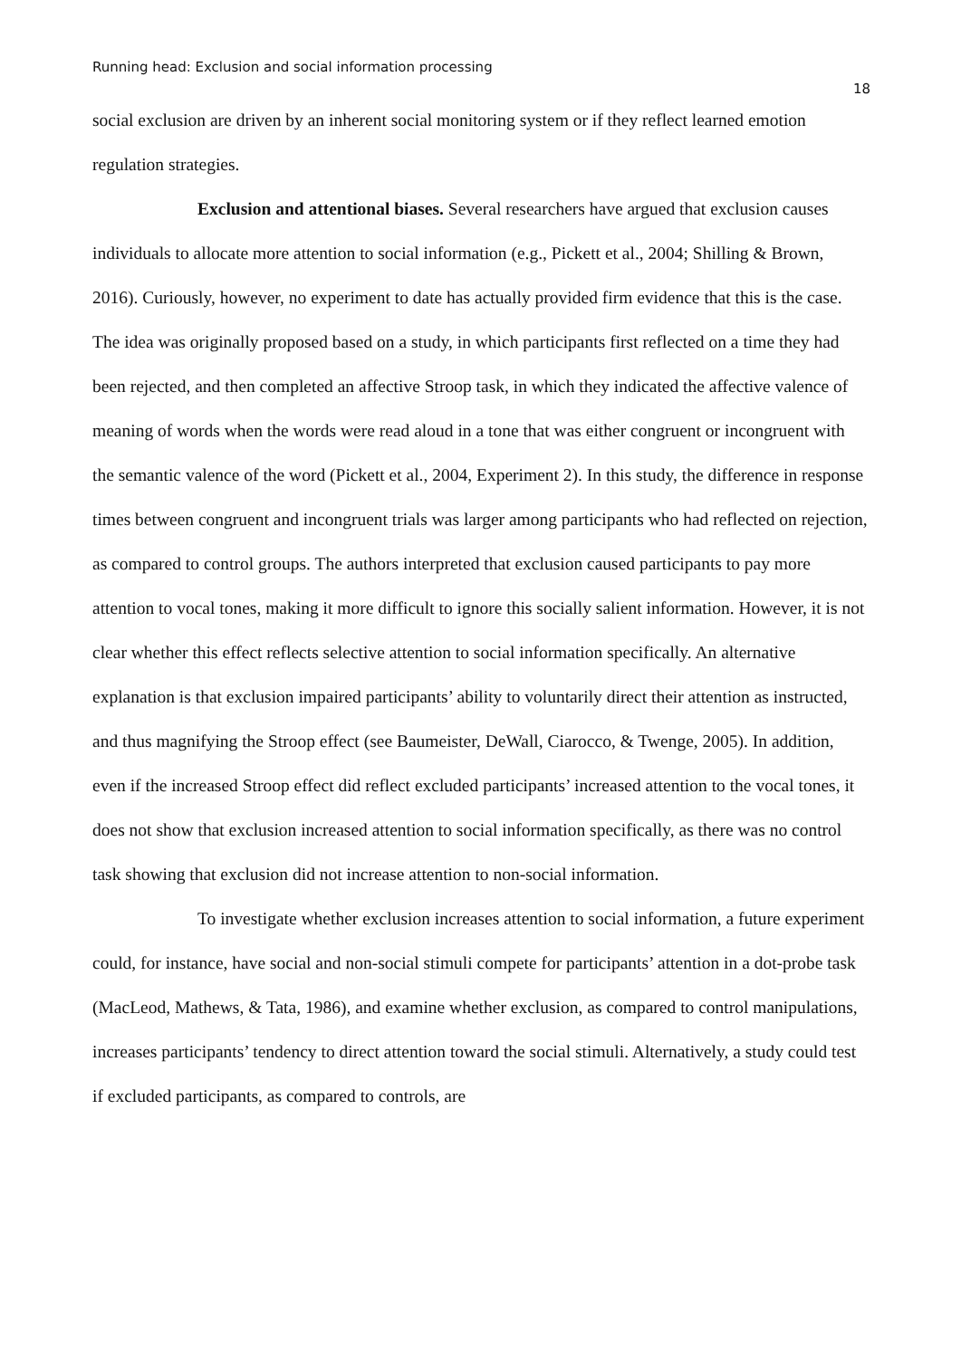Running head: Exclusion and social information processing 18
social exclusion are driven by an inherent social monitoring system or if they reflect learned emotion regulation strategies.
Exclusion and attentional biases. Several researchers have argued that exclusion causes individuals to allocate more attention to social information (e.g., Pickett et al., 2004; Shilling & Brown, 2016). Curiously, however, no experiment to date has actually provided firm evidence that this is the case. The idea was originally proposed based on a study, in which participants first reflected on a time they had been rejected, and then completed an affective Stroop task, in which they indicated the affective valence of meaning of words when the words were read aloud in a tone that was either congruent or incongruent with the semantic valence of the word (Pickett et al., 2004, Experiment 2). In this study, the difference in response times between congruent and incongruent trials was larger among participants who had reflected on rejection, as compared to control groups. The authors interpreted that exclusion caused participants to pay more attention to vocal tones, making it more difficult to ignore this socially salient information. However, it is not clear whether this effect reflects selective attention to social information specifically. An alternative explanation is that exclusion impaired participants’ ability to voluntarily direct their attention as instructed, and thus magnifying the Stroop effect (see Baumeister, DeWall, Ciarocco, & Twenge, 2005). In addition, even if the increased Stroop effect did reflect excluded participants’ increased attention to the vocal tones, it does not show that exclusion increased attention to social information specifically, as there was no control task showing that exclusion did not increase attention to non-social information.
To investigate whether exclusion increases attention to social information, a future experiment could, for instance, have social and non-social stimuli compete for participants’ attention in a dot-probe task (MacLeod, Mathews, & Tata, 1986), and examine whether exclusion, as compared to control manipulations, increases participants’ tendency to direct attention toward the social stimuli. Alternatively, a study could test if excluded participants, as compared to controls, are